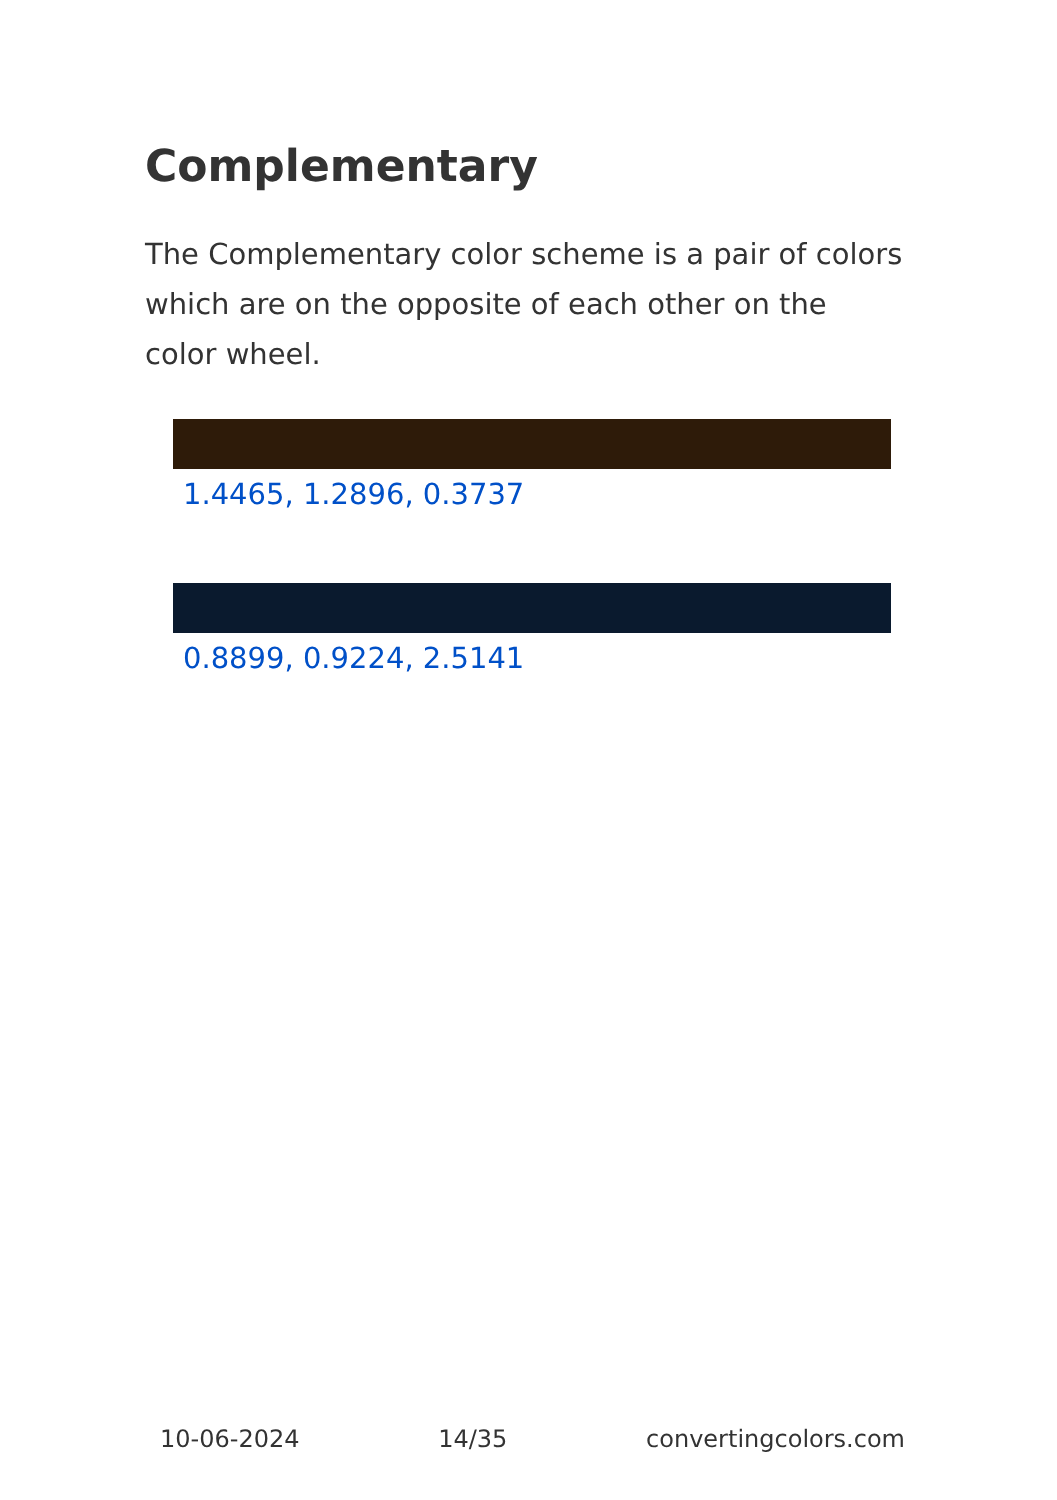Complementary
The Complementary color scheme is a pair of colors which are on the opposite of each other on the color wheel.
1.4465, 1.2896, 0.3737
0.8899, 0.9224, 2.5141
10-06-2024 14/35 convertingcolors.com